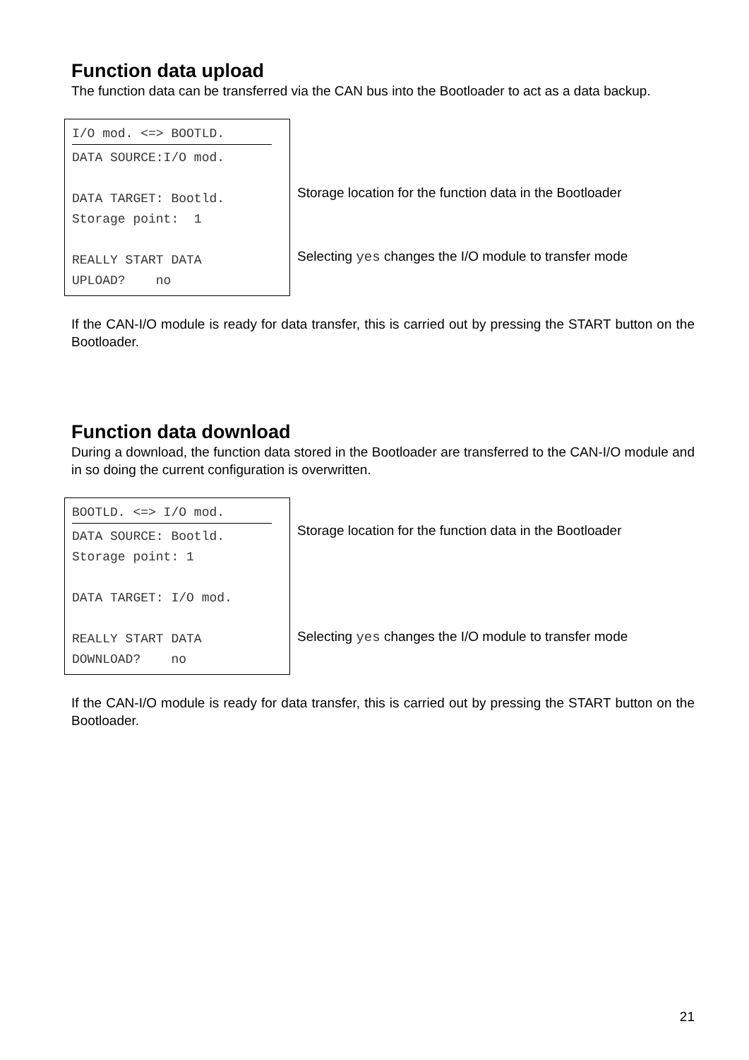Function data upload
The function data can be transferred via the CAN bus into the Bootloader to act as a data backup.
I/O mod. <=> BOOTLD.
DATA SOURCE:I/O mod.
DATA TARGET: Bootld.
Storage point: 1
REALLY START DATA
UPLOAD? no
Storage location for the function data in the Bootloader
Selecting yes changes the I/O module to transfer mode
If the CAN-I/O module is ready for data transfer, this is carried out by pressing the START button on the Bootloader.
Function data download
During a download, the function data stored in the Bootloader are transferred to the CAN-I/O module and in so doing the current configuration is overwritten.
BOOTLD. <=> I/O mod.
DATA SOURCE: Bootld.
Storage point: 1
DATA TARGET: I/O mod.
REALLY START DATA
DOWNLOAD? no
Storage location for the function data in the Bootloader
Selecting yes changes the I/O module to transfer mode
If the CAN-I/O module is ready for data transfer, this is carried out by pressing the START button on the Bootloader.
21